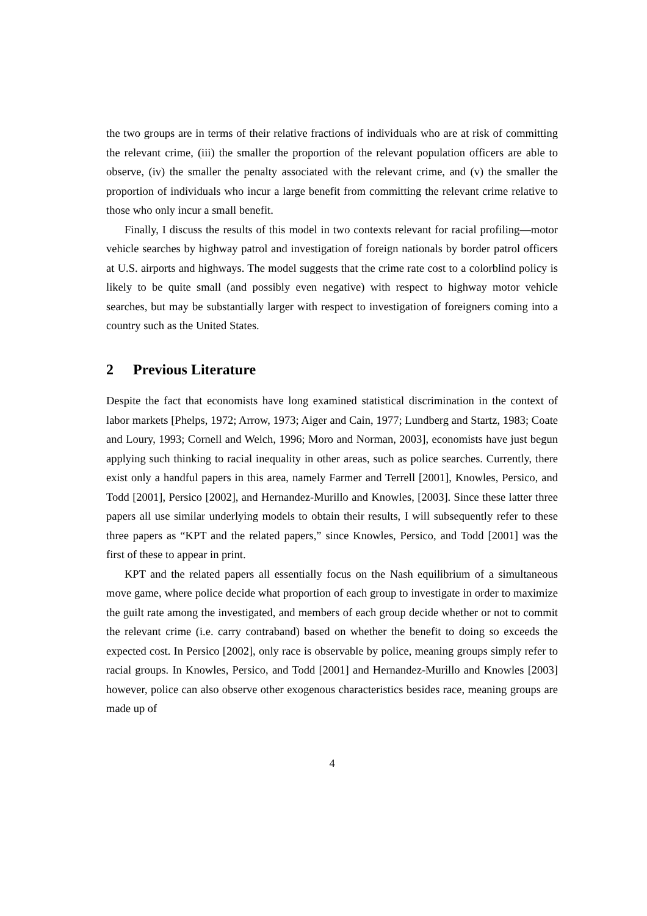the two groups are in terms of their relative fractions of individuals who are at risk of committing the relevant crime, (iii) the smaller the proportion of the relevant population officers are able to observe, (iv) the smaller the penalty associated with the relevant crime, and (v) the smaller the proportion of individuals who incur a large benefit from committing the relevant crime relative to those who only incur a small benefit.
Finally, I discuss the results of this model in two contexts relevant for racial profiling—motor vehicle searches by highway patrol and investigation of foreign nationals by border patrol officers at U.S. airports and highways. The model suggests that the crime rate cost to a colorblind policy is likely to be quite small (and possibly even negative) with respect to highway motor vehicle searches, but may be substantially larger with respect to investigation of foreigners coming into a country such as the United States.
2 Previous Literature
Despite the fact that economists have long examined statistical discrimination in the context of labor markets [Phelps, 1972; Arrow, 1973; Aiger and Cain, 1977; Lundberg and Startz, 1983; Coate and Loury, 1993; Cornell and Welch, 1996; Moro and Norman, 2003], economists have just begun applying such thinking to racial inequality in other areas, such as police searches. Currently, there exist only a handful papers in this area, namely Farmer and Terrell [2001], Knowles, Persico, and Todd [2001], Persico [2002], and Hernandez-Murillo and Knowles, [2003]. Since these latter three papers all use similar underlying models to obtain their results, I will subsequently refer to these three papers as “KPT and the related papers,” since Knowles, Persico, and Todd [2001] was the first of these to appear in print.
KPT and the related papers all essentially focus on the Nash equilibrium of a simultaneous move game, where police decide what proportion of each group to investigate in order to maximize the guilt rate among the investigated, and members of each group decide whether or not to commit the relevant crime (i.e. carry contraband) based on whether the benefit to doing so exceeds the expected cost. In Persico [2002], only race is observable by police, meaning groups simply refer to racial groups. In Knowles, Persico, and Todd [2001] and Hernandez-Murillo and Knowles [2003] however, police can also observe other exogenous characteristics besides race, meaning groups are made up of
4